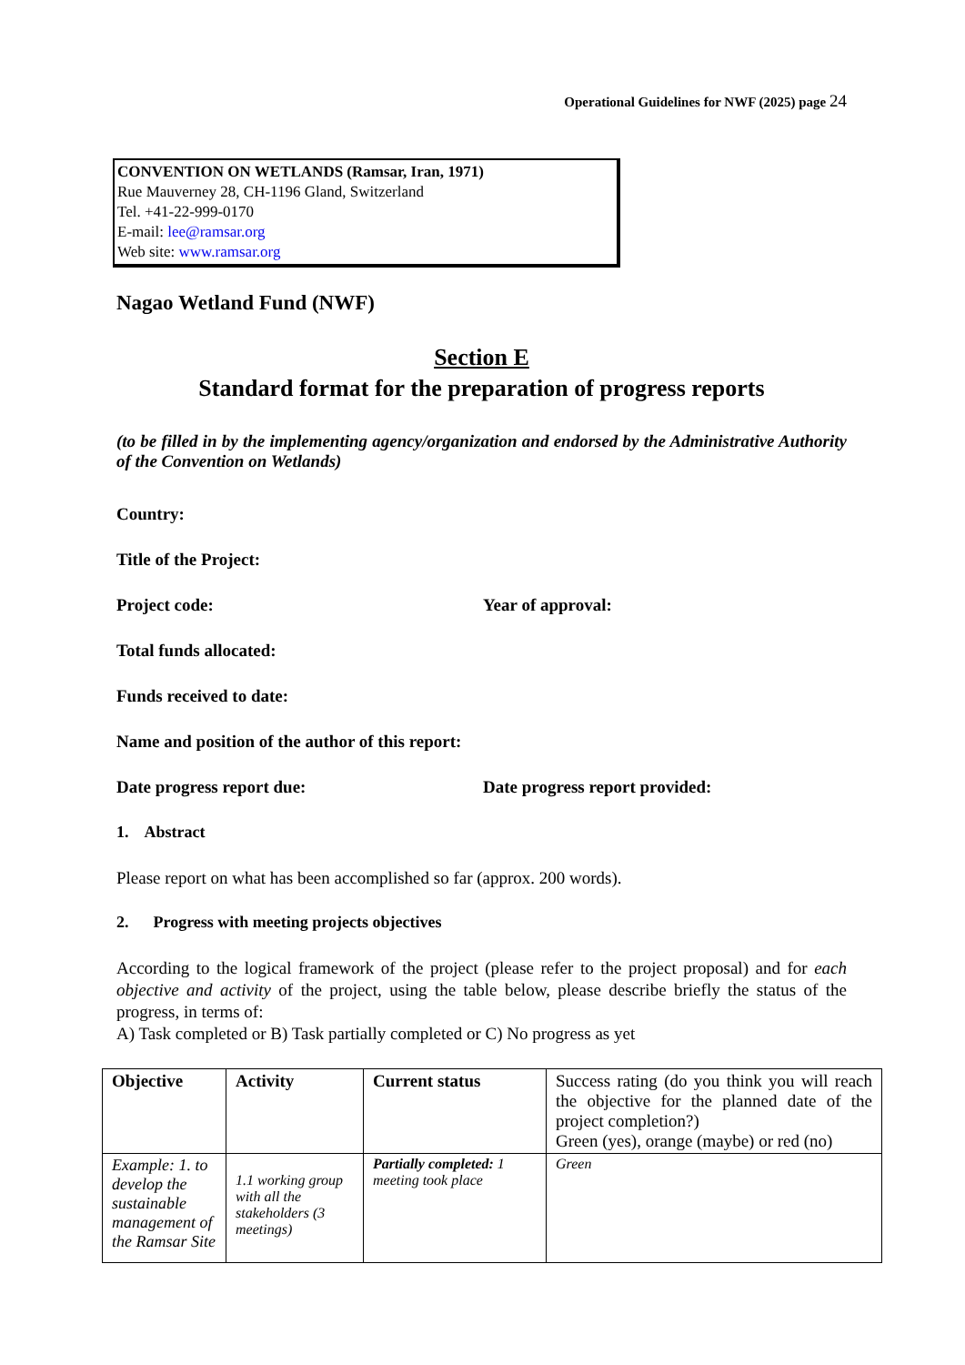Operational Guidelines for NWF (2025) page 24
CONVENTION ON WETLANDS (Ramsar, Iran, 1971)
Rue Mauverney 28, CH-1196 Gland, Switzerland
Tel. +41-22-999-0170
E-mail: lee@ramsar.org
Web site: www.ramsar.org
Nagao Wetland Fund (NWF)
Section E
Standard format for the preparation of progress reports
(to be filled in by the implementing agency/organization and endorsed by the Administrative Authority of the Convention on Wetlands)
Country:
Title of the Project:
Project code:
Year of approval:
Total funds allocated:
Funds received to date:
Name and position of the author of this report:
Date progress report due:
Date progress report provided:
1. Abstract
Please report on what has been accomplished so far (approx. 200 words).
2. Progress with meeting projects objectives
According to the logical framework of the project (please refer to the project proposal) and for each objective and activity of the project, using the table below, please describe briefly the status of the progress, in terms of:
A) Task completed or B) Task partially completed or C) No progress as yet
| Objective | Activity | Current status | Success rating (do you think you will reach the objective for the planned date of the project completion?) Green (yes), orange (maybe) or red (no) |
| Example: 1. to develop the sustainable management of the Ramsar Site | 1.1 working group with all the stakeholders (3 meetings) | Partially completed: 1 meeting took place | Green |